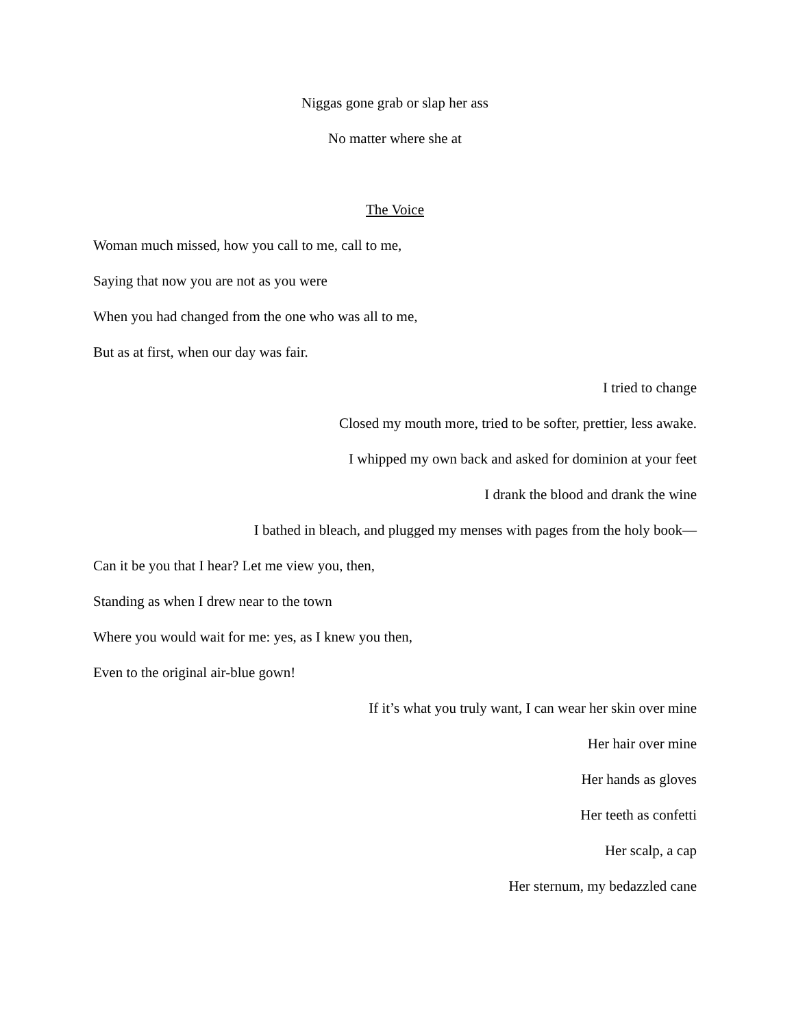Niggas gone grab or slap her ass
No matter where she at
The Voice
Woman much missed, how you call to me, call to me,
Saying that now you are not as you were
When you had changed from the one who was all to me,
But as at first, when our day was fair.
I tried to change
Closed my mouth more, tried to be softer, prettier, less awake.
I whipped my own back and asked for dominion at your feet
I drank the blood and drank the wine
I bathed in bleach, and plugged my menses with pages from the holy book—
Can it be you that I hear? Let me view you, then,
Standing as when I drew near to the town
Where you would wait for me: yes, as I knew you then,
Even to the original air-blue gown!
If it’s what you truly want, I can wear her skin over mine
Her hair over mine
Her hands as gloves
Her teeth as confetti
Her scalp, a cap
Her sternum, my bedazzled cane